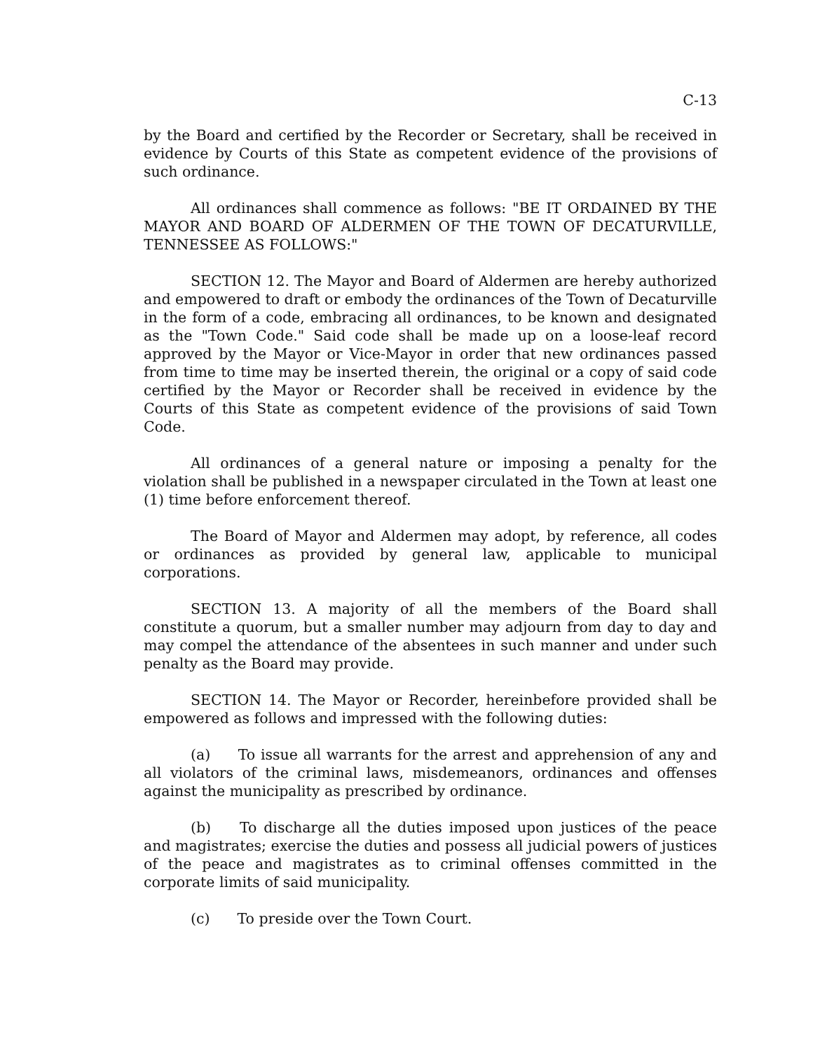C-13
by the Board and certified by the Recorder or Secretary, shall be received in evidence by Courts of this State as competent evidence of the provisions of such ordinance.
All ordinances shall commence as follows: "BE IT ORDAINED BY THE MAYOR AND BOARD OF ALDERMEN OF THE TOWN OF DECATURVILLE, TENNESSEE AS FOLLOWS:"
SECTION 12. The Mayor and Board of Aldermen are hereby authorized and empowered to draft or embody the ordinances of the Town of Decaturville in the form of a code, embracing all ordinances, to be known and designated as the "Town Code." Said code shall be made up on a loose-leaf record approved by the Mayor or Vice-Mayor in order that new ordinances passed from time to time may be inserted therein, the original or a copy of said code certified by the Mayor or Recorder shall be received in evidence by the Courts of this State as competent evidence of the provisions of said Town Code.
All ordinances of a general nature or imposing a penalty for the violation shall be published in a newspaper circulated in the Town at least one (1) time before enforcement thereof.
The Board of Mayor and Aldermen may adopt, by reference, all codes or ordinances as provided by general law, applicable to municipal corporations.
SECTION 13. A majority of all the members of the Board shall constitute a quorum, but a smaller number may adjourn from day to day and may compel the attendance of the absentees in such manner and under such penalty as the Board may provide.
SECTION 14. The Mayor or Recorder, hereinbefore provided shall be empowered as follows and impressed with the following duties:
(a) To issue all warrants for the arrest and apprehension of any and all violators of the criminal laws, misdemeanors, ordinances and offenses against the municipality as prescribed by ordinance.
(b) To discharge all the duties imposed upon justices of the peace and magistrates; exercise the duties and possess all judicial powers of justices of the peace and magistrates as to criminal offenses committed in the corporate limits of said municipality.
(c) To preside over the Town Court.